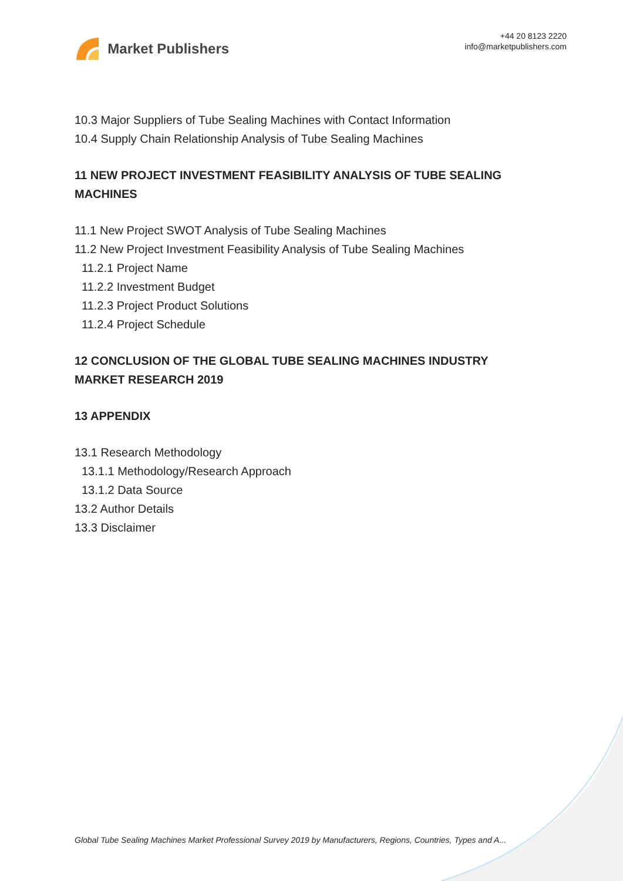Market Publishers
+44 20 8123 2220
info@marketpublishers.com
10.3 Major Suppliers of Tube Sealing Machines with Contact Information
10.4 Supply Chain Relationship Analysis of Tube Sealing Machines
11 NEW PROJECT INVESTMENT FEASIBILITY ANALYSIS OF TUBE SEALING MACHINES
11.1 New Project SWOT Analysis of Tube Sealing Machines
11.2 New Project Investment Feasibility Analysis of Tube Sealing Machines
11.2.1 Project Name
11.2.2 Investment Budget
11.2.3 Project Product Solutions
11.2.4 Project Schedule
12 CONCLUSION OF THE GLOBAL TUBE SEALING MACHINES INDUSTRY MARKET RESEARCH 2019
13 APPENDIX
13.1 Research Methodology
13.1.1 Methodology/Research Approach
13.1.2 Data Source
13.2 Author Details
13.3 Disclaimer
Global Tube Sealing Machines Market Professional Survey 2019 by Manufacturers, Regions, Countries, Types and A...